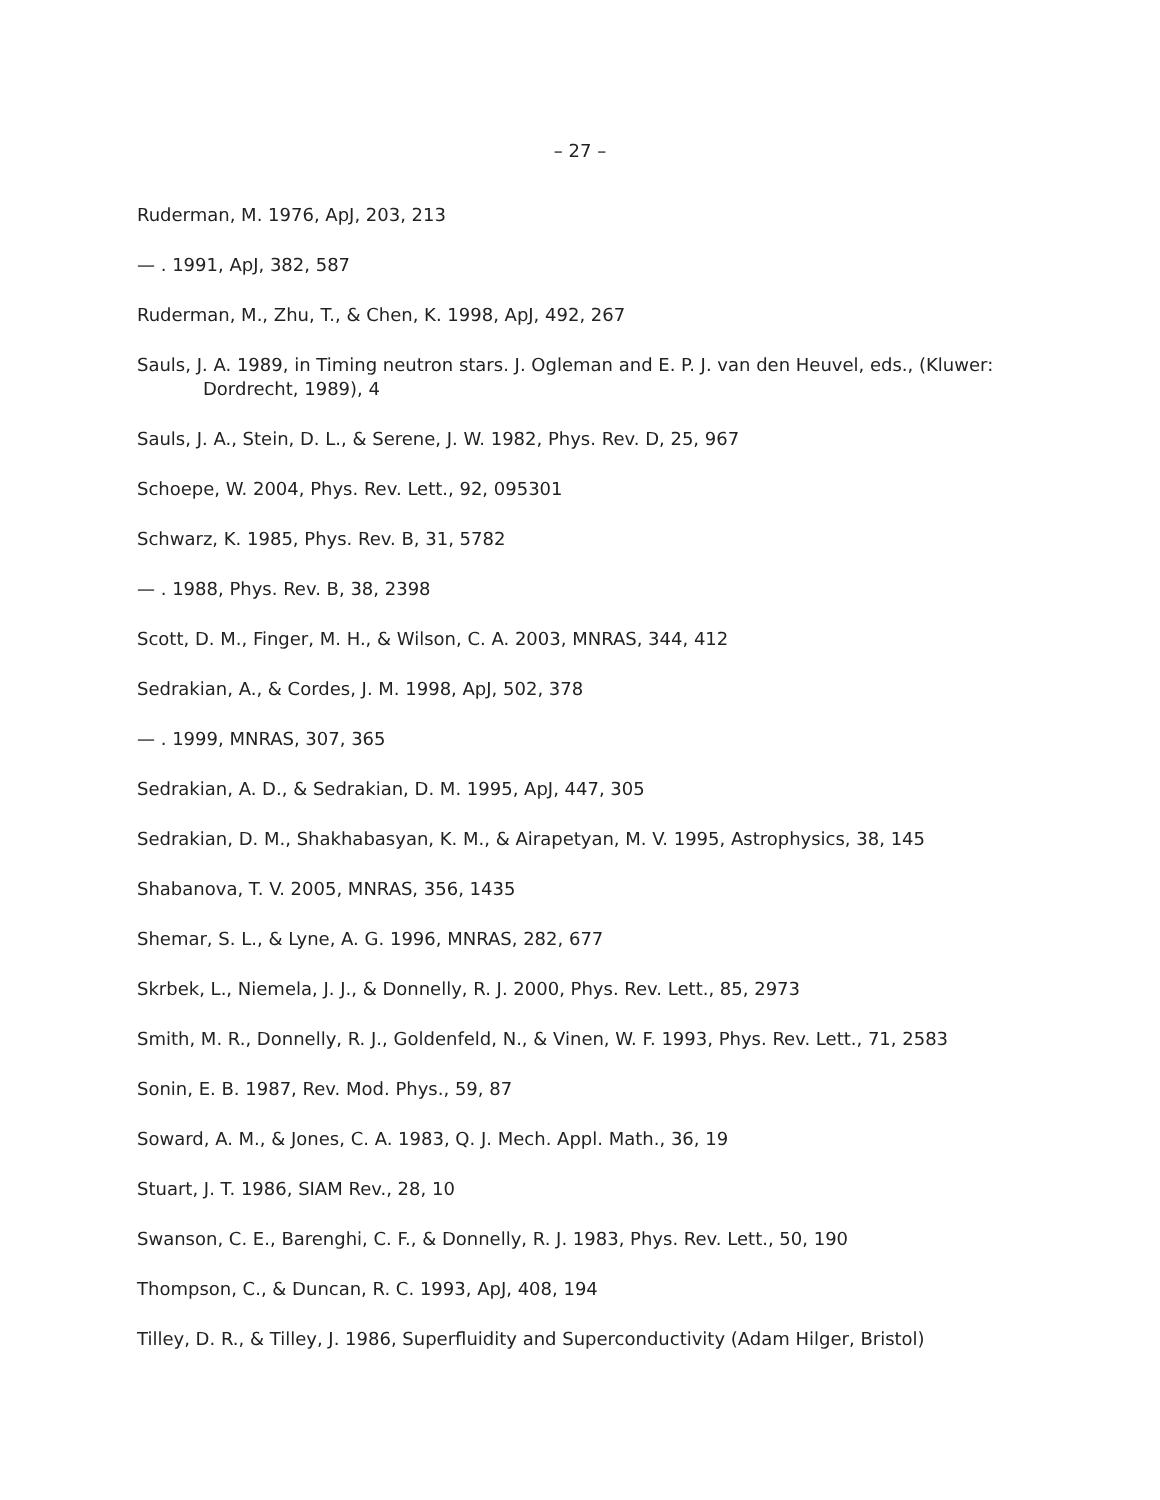– 27 –
Ruderman, M. 1976, ApJ, 203, 213
— . 1991, ApJ, 382, 587
Ruderman, M., Zhu, T., & Chen, K. 1998, ApJ, 492, 267
Sauls, J. A. 1989, in Timing neutron stars. J. Ogleman and E. P. J. van den Heuvel, eds., (Kluwer: Dordrecht, 1989), 4
Sauls, J. A., Stein, D. L., & Serene, J. W. 1982, Phys. Rev. D, 25, 967
Schoepe, W. 2004, Phys. Rev. Lett., 92, 095301
Schwarz, K. 1985, Phys. Rev. B, 31, 5782
— . 1988, Phys. Rev. B, 38, 2398
Scott, D. M., Finger, M. H., & Wilson, C. A. 2003, MNRAS, 344, 412
Sedrakian, A., & Cordes, J. M. 1998, ApJ, 502, 378
— . 1999, MNRAS, 307, 365
Sedrakian, A. D., & Sedrakian, D. M. 1995, ApJ, 447, 305
Sedrakian, D. M., Shakhabasyan, K. M., & Airapetyan, M. V. 1995, Astrophysics, 38, 145
Shabanova, T. V. 2005, MNRAS, 356, 1435
Shemar, S. L., & Lyne, A. G. 1996, MNRAS, 282, 677
Skrbek, L., Niemela, J. J., & Donnelly, R. J. 2000, Phys. Rev. Lett., 85, 2973
Smith, M. R., Donnelly, R. J., Goldenfeld, N., & Vinen, W. F. 1993, Phys. Rev. Lett., 71, 2583
Sonin, E. B. 1987, Rev. Mod. Phys., 59, 87
Soward, A. M., & Jones, C. A. 1983, Q. J. Mech. Appl. Math., 36, 19
Stuart, J. T. 1986, SIAM Rev., 28, 10
Swanson, C. E., Barenghi, C. F., & Donnelly, R. J. 1983, Phys. Rev. Lett., 50, 190
Thompson, C., & Duncan, R. C. 1993, ApJ, 408, 194
Tilley, D. R., & Tilley, J. 1986, Superfluidity and Superconductivity (Adam Hilger, Bristol)